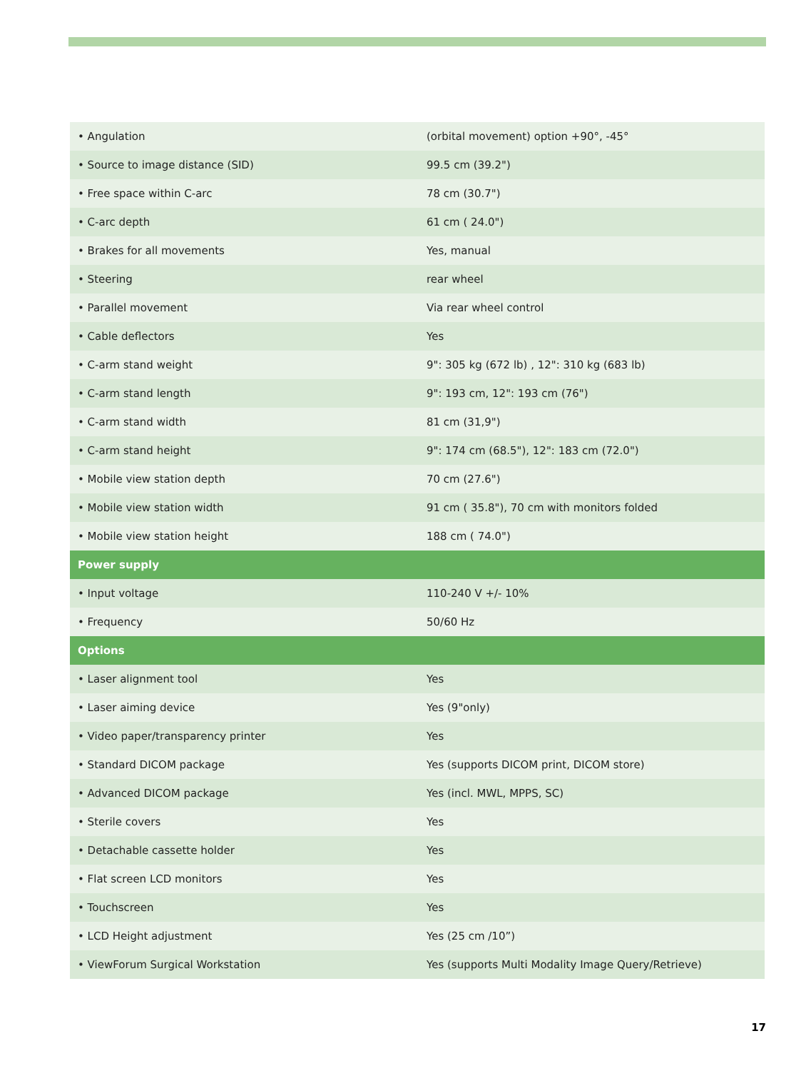| • Angulation | (orbital movement) option +90°, -45° |
| • Source to image distance (SID) | 99.5 cm (39.2") |
| • Free space within C-arc | 78 cm (30.7") |
| • C-arc depth | 61 cm ( 24.0") |
| • Brakes for all movements | Yes, manual |
| • Steering | rear wheel |
| • Parallel movement | Via rear wheel control |
| • Cable deflectors | Yes |
| • C-arm stand weight | 9": 305 kg (672 lb) , 12": 310 kg (683 lb) |
| • C-arm stand length | 9": 193 cm, 12": 193 cm (76") |
| • C-arm stand width | 81 cm (31,9") |
| • C-arm stand height | 9": 174 cm (68.5"), 12": 183 cm (72.0") |
| • Mobile view station depth | 70 cm (27.6") |
| • Mobile view station width | 91 cm ( 35.8"), 70 cm with monitors folded |
| • Mobile view station height | 188 cm ( 74.0") |
| Power supply | |
| • Input voltage | 110-240 V +/- 10% |
| • Frequency | 50/60 Hz |
| Options | |
| • Laser alignment tool | Yes |
| • Laser aiming device | Yes (9"only) |
| • Video paper/transparency printer | Yes |
| • Standard DICOM package | Yes (supports DICOM print, DICOM store) |
| • Advanced DICOM package | Yes (incl. MWL, MPPS, SC) |
| • Sterile covers | Yes |
| • Detachable cassette holder | Yes |
| • Flat screen LCD monitors | Yes |
| • Touchscreen | Yes |
| • LCD Height adjustment | Yes (25 cm /10”) |
| • ViewForum Surgical Workstation | Yes (supports Multi Modality Image Query/Retrieve) |
17